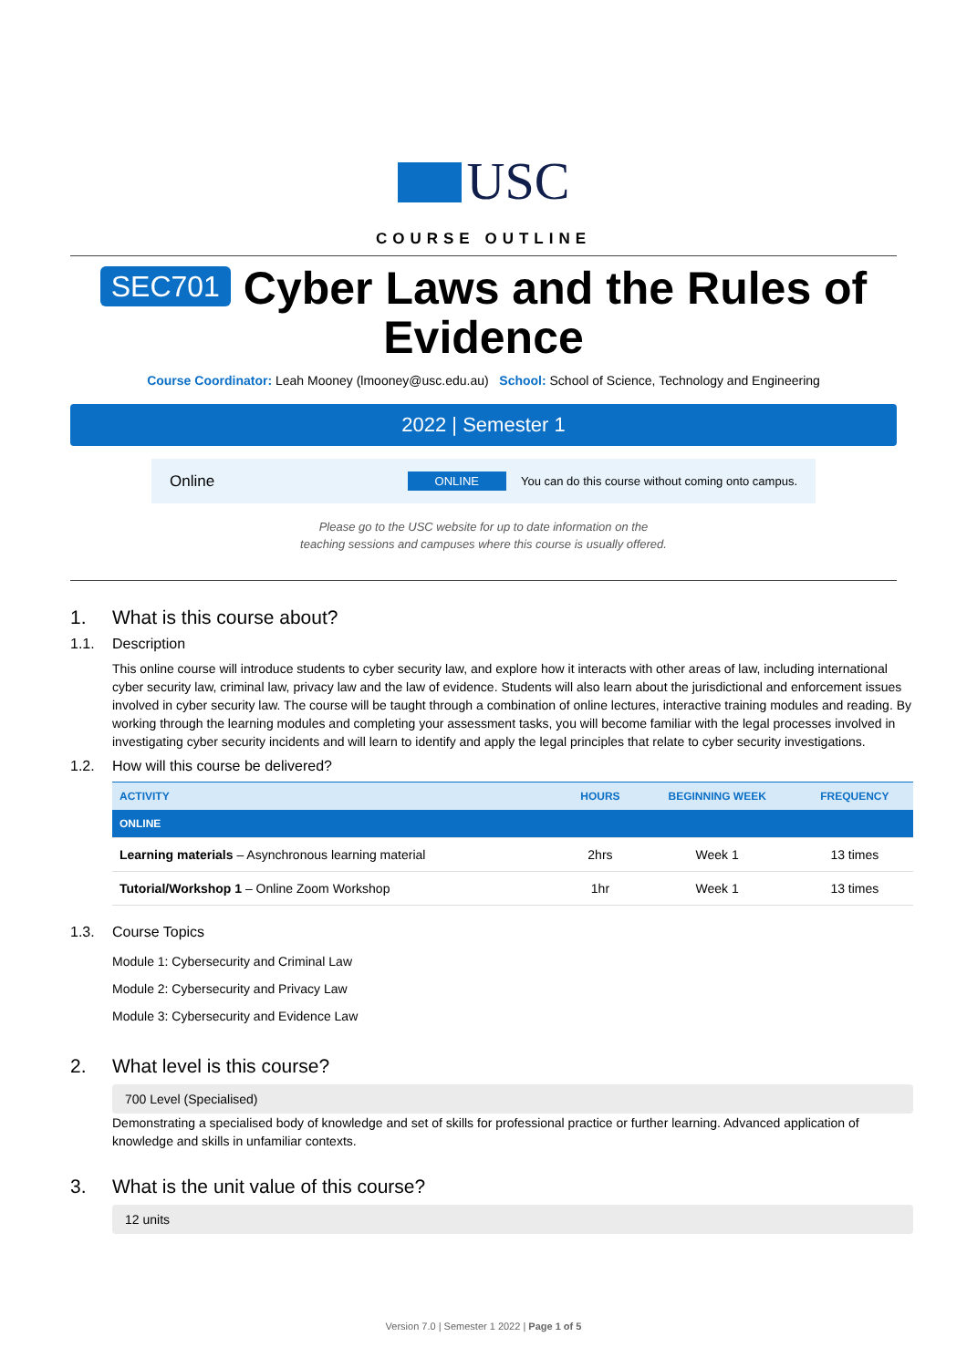USC
COURSE OUTLINE
SEC701 Cyber Laws and the Rules of Evidence
Course Coordinator: Leah Mooney (lmooney@usc.edu.au) School: School of Science, Technology and Engineering
2022 | Semester 1
Online ONLINE You can do this course without coming onto campus.
Please go to the USC website for up to date information on the
teaching sessions and campuses where this course is usually offered.
1. What is this course about?
1.1. Description
This online course will introduce students to cyber security law, and explore how it interacts with other areas of law, including international cyber security law, criminal law, privacy law and the law of evidence. Students will also learn about the jurisdictional and enforcement issues involved in cyber security law. The course will be taught through a combination of online lectures, interactive training modules and reading. By working through the learning modules and completing your assessment tasks, you will become familiar with the legal processes involved in investigating cyber security incidents and will learn to identify and apply the legal principles that relate to cyber security investigations.
1.2. How will this course be delivered?
| ACTIVITY | HOURS | BEGINNING WEEK | FREQUENCY |
| --- | --- | --- | --- |
| ONLINE | | | |
| Learning materials – Asynchronous learning material | 2hrs | Week 1 | 13 times |
| Tutorial/Workshop 1 – Online Zoom Workshop | 1hr | Week 1 | 13 times |
1.3. Course Topics
Module 1: Cybersecurity and Criminal Law
Module 2: Cybersecurity and Privacy Law
Module 3: Cybersecurity and Evidence Law
2. What level is this course?
700 Level (Specialised)
Demonstrating a specialised body of knowledge and set of skills for professional practice or further learning. Advanced application of knowledge and skills in unfamiliar contexts.
3. What is the unit value of this course?
12 units
Version 7.0 | Semester 1 2022 | Page 1 of 5